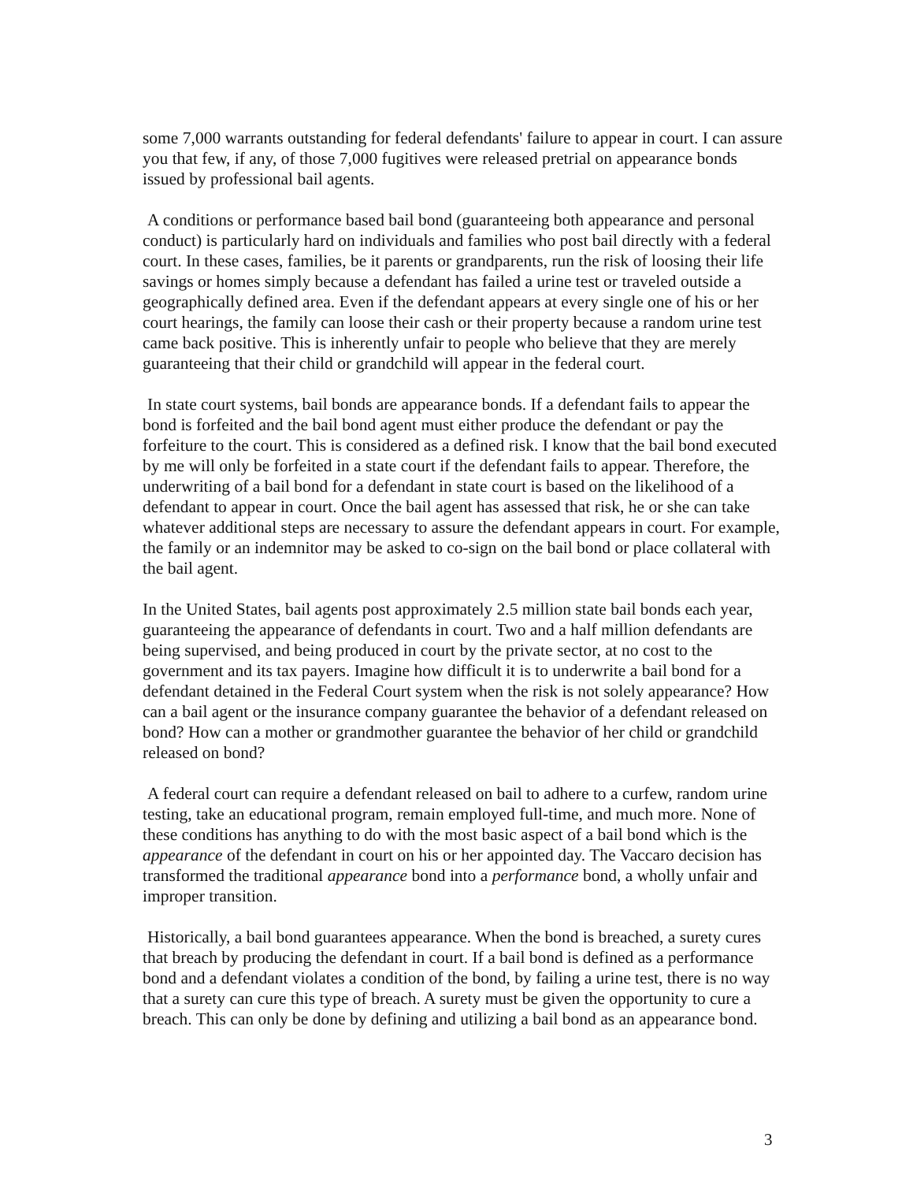some 7,000 warrants outstanding for federal defendants' failure to appear in court. I can assure you that few, if any, of those 7,000 fugitives were released pretrial on appearance bonds issued by professional bail agents.
A conditions or performance based bail bond (guaranteeing both appearance and personal conduct) is particularly hard on individuals and families who post bail directly with a federal court. In these cases, families, be it parents or grandparents, run the risk of loosing their life savings or homes simply because a defendant has failed a urine test or traveled outside a geographically defined area. Even if the defendant appears at every single one of his or her court hearings, the family can loose their cash or their property because a random urine test came back positive. This is inherently unfair to people who believe that they are merely guaranteeing that their child or grandchild will appear in the federal court.
In state court systems, bail bonds are appearance bonds. If a defendant fails to appear the bond is forfeited and the bail bond agent must either produce the defendant or pay the forfeiture to the court. This is considered as a defined risk. I know that the bail bond executed by me will only be forfeited in a state court if the defendant fails to appear. Therefore, the underwriting of a bail bond for a defendant in state court is based on the likelihood of a defendant to appear in court. Once the bail agent has assessed that risk, he or she can take whatever additional steps are necessary to assure the defendant appears in court. For example, the family or an indemnitor may be asked to co-sign on the bail bond or place collateral with the bail agent.
In the United States, bail agents post approximately 2.5 million state bail bonds each year, guaranteeing the appearance of defendants in court. Two and a half million defendants are being supervised, and being produced in court by the private sector, at no cost to the government and its tax payers. Imagine how difficult it is to underwrite a bail bond for a defendant detained in the Federal Court system when the risk is not solely appearance? How can a bail agent or the insurance company guarantee the behavior of a defendant released on bond? How can a mother or grandmother guarantee the behavior of her child or grandchild released on bond?
A federal court can require a defendant released on bail to adhere to a curfew, random urine testing, take an educational program, remain employed full-time, and much more. None of these conditions has anything to do with the most basic aspect of a bail bond which is the appearance of the defendant in court on his or her appointed day. The Vaccaro decision has transformed the traditional appearance bond into a performance bond, a wholly unfair and improper transition.
Historically, a bail bond guarantees appearance. When the bond is breached, a surety cures that breach by producing the defendant in court. If a bail bond is defined as a performance bond and a defendant violates a condition of the bond, by failing a urine test, there is no way that a surety can cure this type of breach. A surety must be given the opportunity to cure a breach. This can only be done by defining and utilizing a bail bond as an appearance bond.
3